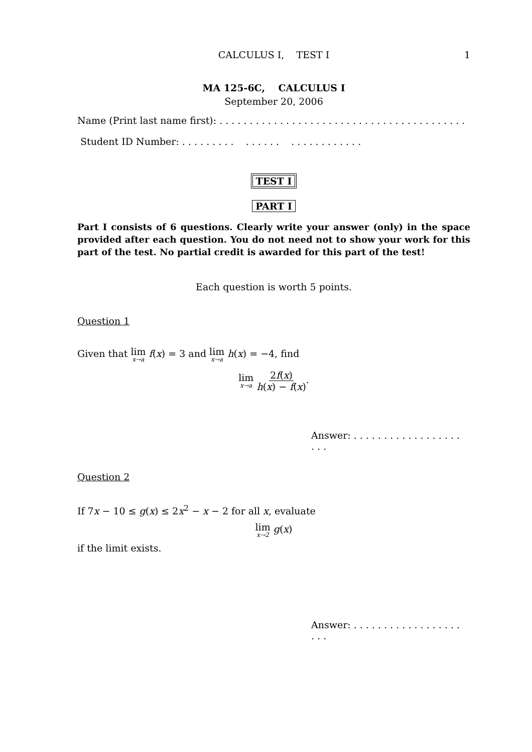CALCULUS I, TEST I
1
MA 125-6C, CALCULUS I
September 20, 2006
Name (Print last name first): . . . . . . . . . . . . . . . . . . . . . . . . . . . . . . . . . . . . . . . . .
Student ID Number: . . . . . . . . . . . . . . . . . . . . . . . . . . .
TEST I
PART I
Part I consists of 6 questions. Clearly write your answer (only) in the space provided after each question. You do not need not to show your work for this part of the test. No partial credit is awarded for this part of the test!
Each question is worth 5 points.
Question 1
Given that lim x→a f(x) = 3 and lim x→a h(x) = −4, find
lim x→a 2f(x) h(x) − f(x).
Answer: . . . . . . . . . . . . . . . . . . . . .
Question 2
If 7x − 10 ≤ g(x) ≤ 2x<sup>2</sup> − x − 2 for all x, evaluate
lim x→2 g(x)
if the limit exists.
Answer: . . . . . . . . . . . . . . . . . . . . .